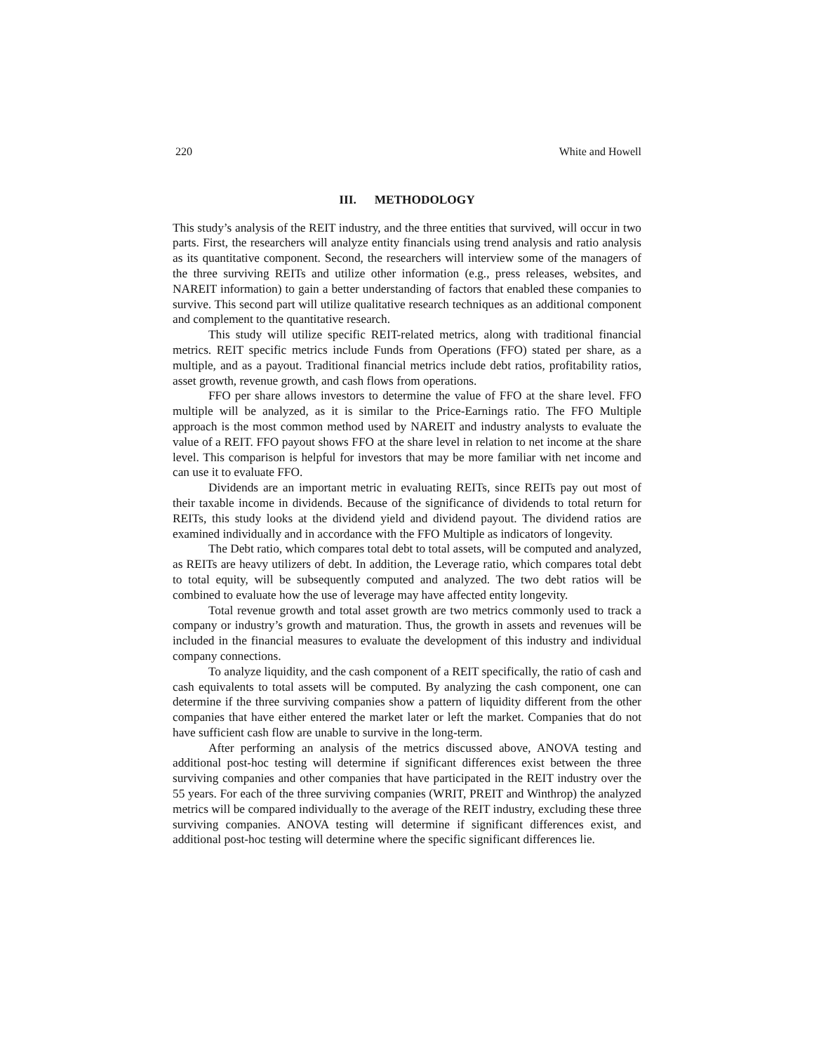220 White and Howell
III. METHODOLOGY
This study’s analysis of the REIT industry, and the three entities that survived, will occur in two parts. First, the researchers will analyze entity financials using trend analysis and ratio analysis as its quantitative component. Second, the researchers will interview some of the managers of the three surviving REITs and utilize other information (e.g., press releases, websites, and NAREIT information) to gain a better understanding of factors that enabled these companies to survive. This second part will utilize qualitative research techniques as an additional component and complement to the quantitative research.
This study will utilize specific REIT-related metrics, along with traditional financial metrics. REIT specific metrics include Funds from Operations (FFO) stated per share, as a multiple, and as a payout. Traditional financial metrics include debt ratios, profitability ratios, asset growth, revenue growth, and cash flows from operations.
FFO per share allows investors to determine the value of FFO at the share level. FFO multiple will be analyzed, as it is similar to the Price-Earnings ratio. The FFO Multiple approach is the most common method used by NAREIT and industry analysts to evaluate the value of a REIT. FFO payout shows FFO at the share level in relation to net income at the share level. This comparison is helpful for investors that may be more familiar with net income and can use it to evaluate FFO.
Dividends are an important metric in evaluating REITs, since REITs pay out most of their taxable income in dividends. Because of the significance of dividends to total return for REITs, this study looks at the dividend yield and dividend payout. The dividend ratios are examined individually and in accordance with the FFO Multiple as indicators of longevity.
The Debt ratio, which compares total debt to total assets, will be computed and analyzed, as REITs are heavy utilizers of debt. In addition, the Leverage ratio, which compares total debt to total equity, will be subsequently computed and analyzed. The two debt ratios will be combined to evaluate how the use of leverage may have affected entity longevity.
Total revenue growth and total asset growth are two metrics commonly used to track a company or industry’s growth and maturation. Thus, the growth in assets and revenues will be included in the financial measures to evaluate the development of this industry and individual company connections.
To analyze liquidity, and the cash component of a REIT specifically, the ratio of cash and cash equivalents to total assets will be computed. By analyzing the cash component, one can determine if the three surviving companies show a pattern of liquidity different from the other companies that have either entered the market later or left the market. Companies that do not have sufficient cash flow are unable to survive in the long-term.
After performing an analysis of the metrics discussed above, ANOVA testing and additional post-hoc testing will determine if significant differences exist between the three surviving companies and other companies that have participated in the REIT industry over the 55 years. For each of the three surviving companies (WRIT, PREIT and Winthrop) the analyzed metrics will be compared individually to the average of the REIT industry, excluding these three surviving companies. ANOVA testing will determine if significant differences exist, and additional post-hoc testing will determine where the specific significant differences lie.